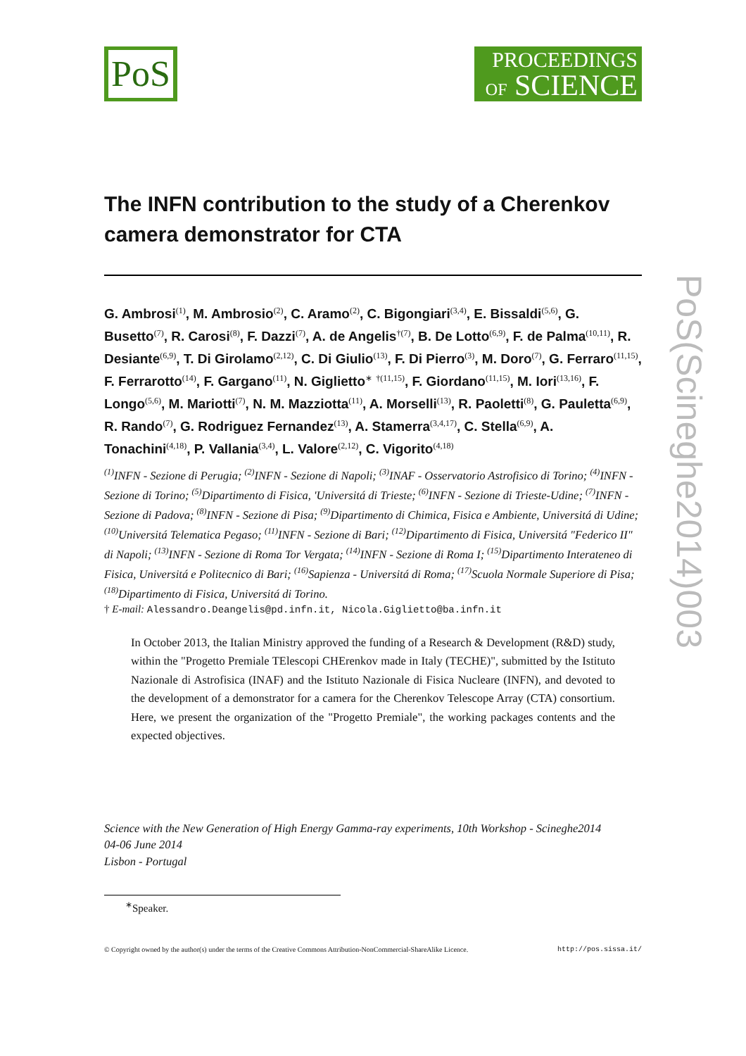PoS
PROCEEDINGS
OF SCIENCE
The INFN contribution to the study of a Cherenkov camera demonstrator for CTA
G. Ambrosi<sup>(1)</sup>, M. Ambrosio<sup>(2)</sup>, C. Aramo<sup>(2)</sup>, C. Bigongiari<sup>(3,4)</sup>, E. Bissaldi<sup>(5,6)</sup>, G. Busetto<sup>(7)</sup>, R. Carosi<sup>(8)</sup>, F. Dazzi<sup>(7)</sup>, A. de Angelis<sup>†(7)</sup>, B. De Lotto<sup>(6,9)</sup>, F. de Palma<sup>(10,11)</sup>, R. Desiante<sup>(6,9)</sup>, T. Di Girolamo<sup>(2,12)</sup>, C. Di Giulio<sup>(13)</sup>, F. Di Pierro<sup>(3)</sup>, M. Doro<sup>(7)</sup>, G. Ferraro<sup>(11,15)</sup>, F. Ferrarotto<sup>(14)</sup>, F. Gargano<sup>(11)</sup>, N. Giglietto<sup>∗</sup> <sup>†(11,15)</sup>, F. Giordano<sup>(11,15)</sup>, M. Iori<sup>(13,16)</sup>, F. Longo<sup>(5,6)</sup>, M. Mariotti<sup>(7)</sup>, N. M. Mazziotta<sup>(11)</sup>, A. Morselli<sup>(13)</sup>, R. Paoletti<sup>(8)</sup>, G. Pauletta<sup>(6,9)</sup>, R. Rando<sup>(7)</sup>, G. Rodriguez Fernandez<sup>(13)</sup>, A. Stamerra<sup>(3,4,17)</sup>, C. Stella<sup>(6,9)</sup>, A. Tonachini<sup>(4,18)</sup>, P. Vallania<sup>(3,4)</sup>, L. Valore<sup>(2,12)</sup>, C. Vigorito<sup>(4,18)</sup>
<sup>(1)</sup> INFN - Sezione di Perugia; <sup>(2)</sup>INFN - Sezione di Napoli; <sup>(3)</sup>INAF - Osservatorio Astrofisico di Torino; <sup>(4)</sup>INFN - Sezione di Torino; <sup>(5)</sup>Dipartimento di Fisica, 'Universitá di Trieste; <sup>(6)</sup>INFN - Sezione di Trieste-Udine; <sup>(7)</sup>INFN - Sezione di Padova; <sup>(8)</sup>INFN - Sezione di Pisa; <sup>(9)</sup>Dipartimento di Chimica, Fisica e Ambiente, Universitá di Udine; <sup>(10)</sup>Universitá Telematica Pegaso; <sup>(11)</sup>INFN - Sezione di Bari; <sup>(12)</sup>Dipartimento di Fisica, Universitá "Federico II" di Napoli; <sup>(13)</sup>INFN - Sezione di Roma Tor Vergata; <sup>(14)</sup>INFN - Sezione di Roma I; <sup>(15)</sup>Dipartimento Interateneo di Fisica, Universitá e Politecnico di Bari; <sup>(16)</sup>Sapienza - Universitá di Roma; <sup>(17)</sup>Scuola Normale Superiore di Pisa; <sup>(18)</sup>Dipartimento di Fisica, Universitá di Torino.
† E-mail: Alessandro.Deangelis@pd.infn.it, Nicola.Giglietto@ba.infn.it
In October 2013, the Italian Ministry approved the funding of a Research & Development (R&D) study, within the "Progetto Premiale TElescopi CHErenkov made in Italy (TECHE)", submitted by the Istituto Nazionale di Astrofisica (INAF) and the Istituto Nazionale di Fisica Nucleare (INFN), and devoted to the development of a demonstrator for a camera for the Cherenkov Telescope Array (CTA) consortium. Here, we present the organization of the "Progetto Premiale", the working packages contents and the expected objectives.
Science with the New Generation of High Energy Gamma-ray experiments, 10th Workshop - Scineghe2014
04-06 June 2014
Lisbon - Portugal
<sup>∗</sup>Speaker.
© Copyright owned by the author(s) under the terms of the Creative Commons Attribution-NonCommercial-ShareAlike Licence. http://pos.sissa.it/
PoS(Scineghe2014)003